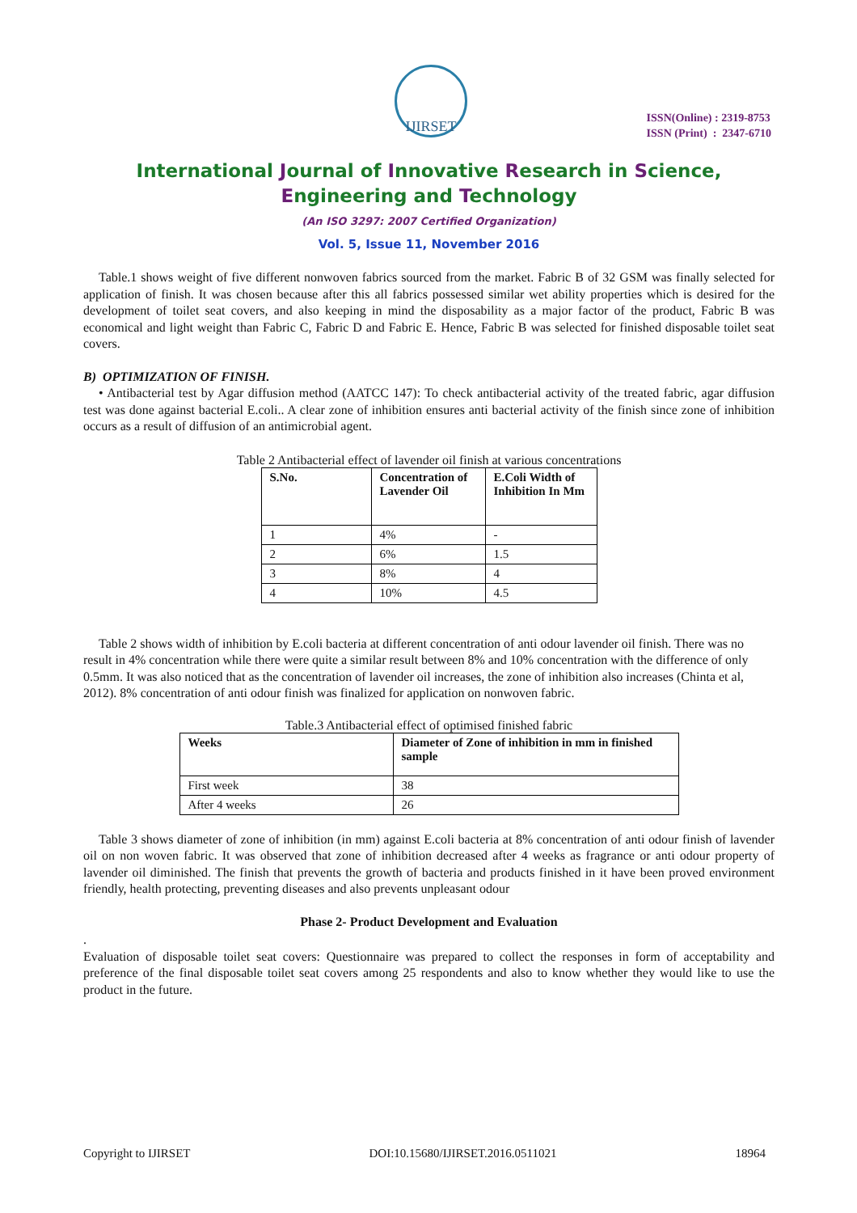IJIRSET
ISSN(Online) : 2319-8753
ISSN (Print) : 2347-6710
International Journal of Innovative Research in Science,
Engineering and Technology
(An ISO 3297: 2007 Certified Organization)
Vol. 5, Issue 11, November 2016
Table.1 shows weight of five different nonwoven fabrics sourced from the market. Fabric B of 32 GSM was finally selected for application of finish. It was chosen because after this all fabrics possessed similar wet ability properties which is desired for the development of toilet seat covers, and also keeping in mind the disposability as a major factor of the product, Fabric B was economical and light weight than Fabric C, Fabric D and Fabric E. Hence, Fabric B was selected for finished disposable toilet seat covers.
B) OPTIMIZATION OF FINISH.
• Antibacterial test by Agar diffusion method (AATCC 147): To check antibacterial activity of the treated fabric, agar diffusion test was done against bacterial E.coli.. A clear zone of inhibition ensures anti bacterial activity of the finish since zone of inhibition occurs as a result of diffusion of an antimicrobial agent.
Table 2 Antibacterial effect of lavender oil finish at various concentrations
| S.No. | Concentration of Lavender Oil | E.Coli Width of Inhibition In Mm |
| --- | --- | --- |
| 1 | 4% | - |
| 2 | 6% | 1.5 |
| 3 | 8% | 4 |
| 4 | 10% | 4.5 |
Table 2 shows width of inhibition by E.coli bacteria at different concentration of anti odour lavender oil finish. There was no result in 4% concentration while there were quite a similar result between 8% and 10% concentration with the difference of only 0.5mm. It was also noticed that as the concentration of lavender oil increases, the zone of inhibition also increases (Chinta et al, 2012). 8% concentration of anti odour finish was finalized for application on nonwoven fabric.
Table.3 Antibacterial effect of optimised finished fabric
| Weeks | Diameter of Zone of inhibition in mm in finished sample |
| --- | --- |
| First week | 38 |
| After 4 weeks | 26 |
Table 3 shows diameter of zone of inhibition (in mm) against E.coli bacteria at 8% concentration of anti odour finish of lavender oil on non woven fabric. It was observed that zone of inhibition decreased after 4 weeks as fragrance or anti odour property of lavender oil diminished. The finish that prevents the growth of bacteria and products finished in it have been proved environment friendly, health protecting, preventing diseases and also prevents unpleasant odour
Phase 2- Product Development and Evaluation
.
Evaluation of disposable toilet seat covers: Questionnaire was prepared to collect the responses in form of acceptability and preference of the final disposable toilet seat covers among 25 respondents and also to know whether they would like to use the product in the future.
Copyright to IJIRSET DOI:10.15680/IJIRSET.2016.0511021 18964